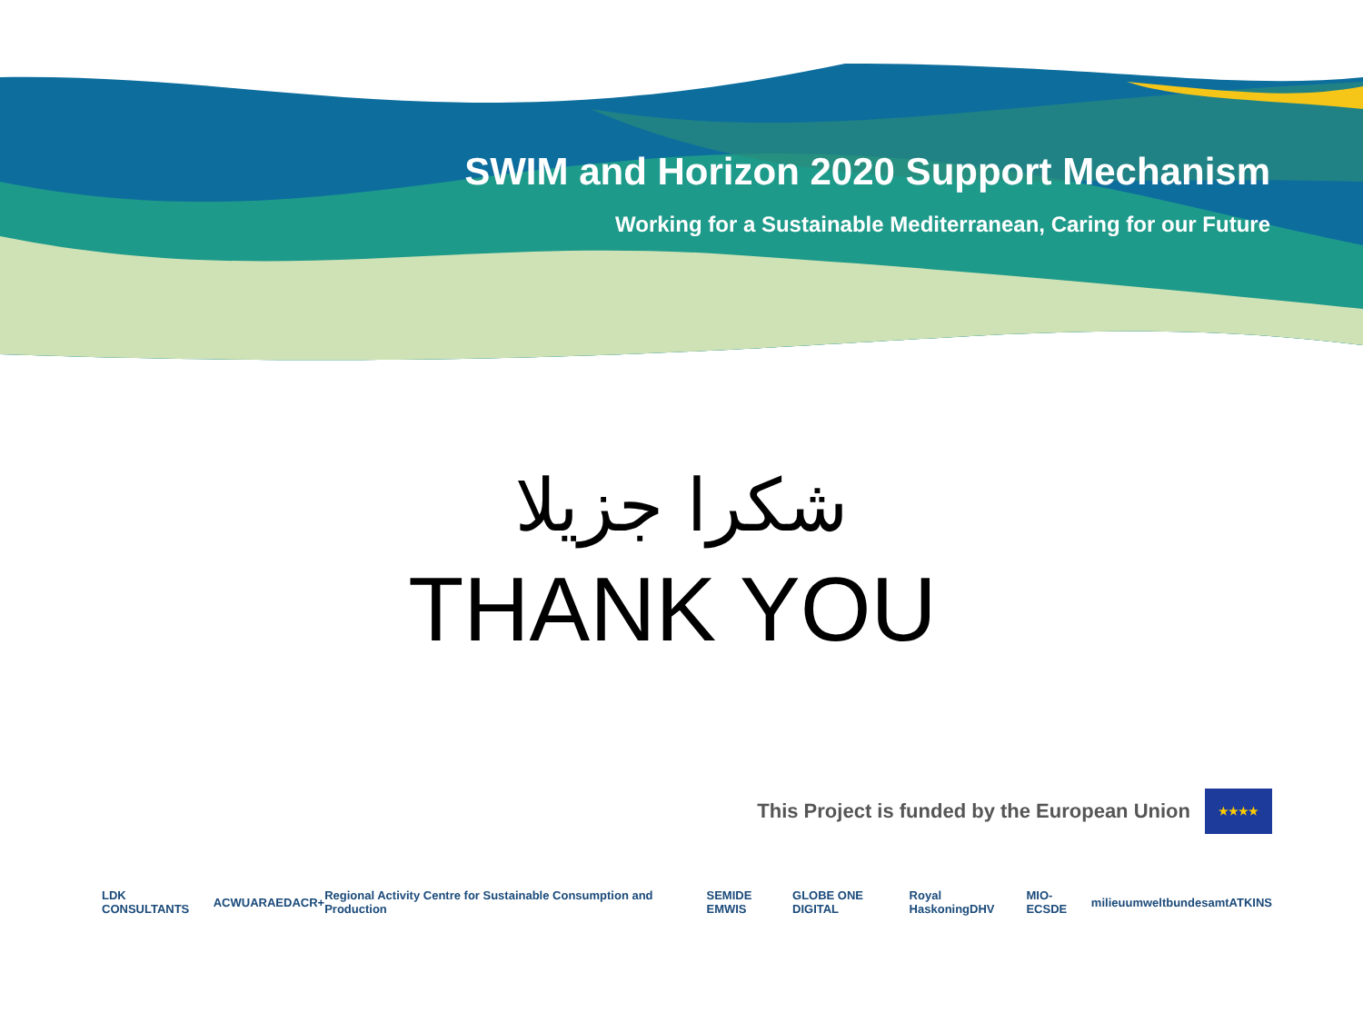SWIM and Horizon 2020 Support Mechanism
Working for a Sustainable Mediterranean, Caring for our Future
شكرا جزيلا
THANK YOU
This Project is funded by the European Union
★★★★
LDK CONSULTANTS ACWUA RAED ACR+ Regional Activity Centre for Sustainable Consumption and Production SEMIDE EMWIS GLOBE ONE DIGITAL Royal HaskoningDHV MIO-ECSDE milieu umweltbundesamt ATKINS